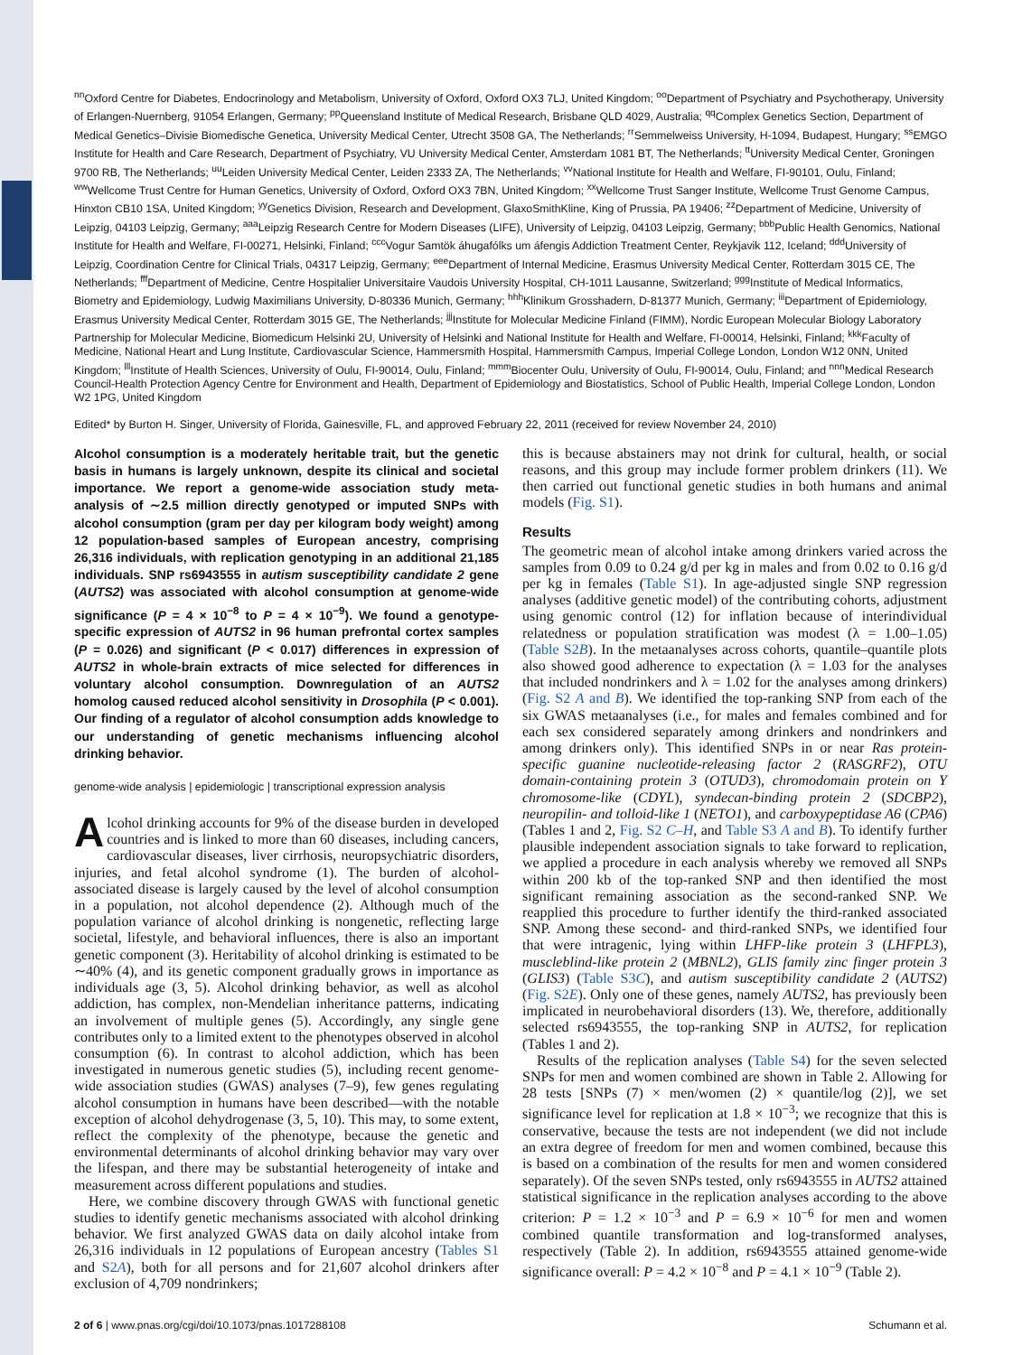<sup>nn</sup>Oxford Centre for Diabetes, Endocrinology and Metabolism, University of Oxford, Oxford OX3 7LJ, United Kingdom; <sup>oo</sup>Department of Psychiatry and Psychotherapy, University of Erlangen-Nuernberg, 91054 Erlangen, Germany; <sup>pp</sup>Queensland Institute of Medical Research, Brisbane QLD 4029, Australia; <sup>qq</sup>Complex Genetics Section, Department of Medical Genetics–Divisie Biomedische Genetica, University Medical Center, Utrecht 3508 GA, The Netherlands; <sup>rr</sup>Semmelweiss University, H-1094, Budapest, Hungary; <sup>ss</sup>EMGO Institute for Health and Care Research, Department of Psychiatry, VU University Medical Center, Amsterdam 1081 BT, The Netherlands; <sup>tt</sup>University Medical Center, Groningen 9700 RB, The Netherlands; <sup>uu</sup>Leiden University Medical Center, Leiden 2333 ZA, The Netherlands; <sup>vv</sup>National Institute for Health and Welfare, FI-90101, Oulu, Finland; <sup>ww</sup>Wellcome Trust Centre for Human Genetics, University of Oxford, Oxford OX3 7BN, United Kingdom; <sup>xx</sup>Wellcome Trust Sanger Institute, Wellcome Trust Genome Campus, Hinxton CB10 1SA, United Kingdom; <sup>yy</sup>Genetics Division, Research and Development, GlaxoSmithKline, King of Prussia, PA 19406; <sup>zz</sup>Department of Medicine, University of Leipzig, 04103 Leipzig, Germany; <sup>aaa</sup>Leipzig Research Centre for Modern Diseases (LIFE), University of Leipzig, 04103 Leipzig, Germany; <sup>bbb</sup>Public Health Genomics, National Institute for Health and Welfare, FI-00271, Helsinki, Finland; <sup>ccc</sup>Vogur Samtök áhugafólks um áfengis Addiction Treatment Center, Reykjavik 112, Iceland; <sup>ddd</sup>University of Leipzig, Coordination Centre for Clinical Trials, 04317 Leipzig, Germany; <sup>eee</sup>Department of Internal Medicine, Erasmus University Medical Center, Rotterdam 3015 CE, The Netherlands; <sup>fff</sup>Department of Medicine, Centre Hospitalier Universitaire Vaudois University Hospital, CH-1011 Lausanne, Switzerland; <sup>ggg</sup>Institute of Medical Informatics, Biometry and Epidemiology, Ludwig Maximilians University, D-80336 Munich, Germany; <sup>hhh</sup>Klinikum Grosshadern, D-81377 Munich, Germany; <sup>iii</sup>Department of Epidemiology, Erasmus University Medical Center, Rotterdam 3015 GE, The Netherlands; <sup>jjj</sup>Institute for Molecular Medicine Finland (FIMM), Nordic European Molecular Biology Laboratory Partnership for Molecular Medicine, Biomedicum Helsinki 2U, University of Helsinki and National Institute for Health and Welfare, FI-00014, Helsinki, Finland; <sup>kkk</sup>Faculty of Medicine, National Heart and Lung Institute, Cardiovascular Science, Hammersmith Hospital, Hammersmith Campus, Imperial College London, London W12 0NN, United Kingdom; <sup>lll</sup>Institute of Health Sciences, University of Oulu, FI-90014, Oulu, Finland; <sup>mmm</sup>Biocenter Oulu, University of Oulu, FI-90014, Oulu, Finland; and <sup>nnn</sup>Medical Research Council-Health Protection Agency Centre for Environment and Health, Department of Epidemiology and Biostatistics, School of Public Health, Imperial College London, London W2 1PG, United Kingdom
Edited* by Burton H. Singer, University of Florida, Gainesville, FL, and approved February 22, 2011 (received for review November 24, 2010)
Alcohol consumption is a moderately heritable trait, but the genetic basis in humans is largely unknown, despite its clinical and societal importance. We report a genome-wide association study meta-analysis of ∼2.5 million directly genotyped or imputed SNPs with alcohol consumption (gram per day per kilogram body weight) among 12 population-based samples of European ancestry, comprising 26,316 individuals, with replication genotyping in an additional 21,185 individuals. SNP rs6943555 in autism susceptibility candidate 2 gene (AUTS2) was associated with alcohol consumption at genome-wide significance (P = 4 × 10<sup>−8</sup> to P = 4 × 10<sup>−9</sup>). We found a genotype-specific expression of AUTS2 in 96 human prefrontal cortex samples (P = 0.026) and significant (P < 0.017) differences in expression of AUTS2 in whole-brain extracts of mice selected for differences in voluntary alcohol consumption. Downregulation of an AUTS2 homolog caused reduced alcohol sensitivity in Drosophila (P < 0.001). Our finding of a regulator of alcohol consumption adds knowledge to our understanding of genetic mechanisms influencing alcohol drinking behavior.
genome-wide analysis | epidemiologic | transcriptional expression analysis
Alcohol drinking accounts for 9% of the disease burden in developed countries and is linked to more than 60 diseases, including cancers, cardiovascular diseases, liver cirrhosis, neuropsychiatric disorders, injuries, and fetal alcohol syndrome (1). The burden of alcohol-associated disease is largely caused by the level of alcohol consumption in a population, not alcohol dependence (2). Although much of the population variance of alcohol drinking is nongenetic, reflecting large societal, lifestyle, and behavioral influences, there is also an important genetic component (3). Heritability of alcohol drinking is estimated to be ∼40% (4), and its genetic component gradually grows in importance as individuals age (3, 5). Alcohol drinking behavior, as well as alcohol addiction, has complex, non-Mendelian inheritance patterns, indicating an involvement of multiple genes (5). Accordingly, any single gene contributes only to a limited extent to the phenotypes observed in alcohol consumption (6). In contrast to alcohol addiction, which has been investigated in numerous genetic studies (5), including recent genome-wide association studies (GWAS) analyses (7–9), few genes regulating alcohol consumption in humans have been described—with the notable exception of alcohol dehydrogenase (3, 5, 10). This may, to some extent, reflect the complexity of the phenotype, because the genetic and environmental determinants of alcohol drinking behavior may vary over the lifespan, and there may be substantial heterogeneity of intake and measurement across different populations and studies.
Here, we combine discovery through GWAS with functional genetic studies to identify genetic mechanisms associated with alcohol drinking behavior. We first analyzed GWAS data on daily alcohol intake from 26,316 individuals in 12 populations of European ancestry (Tables S1 and S2A), both for all persons and for 21,607 alcohol drinkers after exclusion of 4,709 nondrinkers;
this is because abstainers may not drink for cultural, health, or social reasons, and this group may include former problem drinkers (11). We then carried out functional genetic studies in both humans and animal models (Fig. S1).
Results
The geometric mean of alcohol intake among drinkers varied across the samples from 0.09 to 0.24 g/d per kg in males and from 0.02 to 0.16 g/d per kg in females (Table S1). In age-adjusted single SNP regression analyses (additive genetic model) of the contributing cohorts, adjustment using genomic control (12) for inflation because of interindividual relatedness or population stratification was modest (λ = 1.00–1.05) (Table S2B). In the metaanalyses across cohorts, quantile–quantile plots also showed good adherence to expectation (λ = 1.03 for the analyses that included nondrinkers and λ = 1.02 for the analyses among drinkers) (Fig. S2 A and B). We identified the top-ranking SNP from each of the six GWAS metaanalyses (i.e., for males and females combined and for each sex considered separately among drinkers and nondrinkers and among drinkers only). This identified SNPs in or near Ras protein-specific guanine nucleotide-releasing factor 2 (RASGRF2), OTU domain-containing protein 3 (OTUD3), chromodomain protein on Y chromosome-like (CDYL), syndecan-binding protein 2 (SDCBP2), neuropilin- and tolloid-like 1 (NETO1), and carboxypeptidase A6 (CPA6) (Tables 1 and 2, Fig. S2 C–H, and Table S3 A and B). To identify further plausible independent association signals to take forward to replication, we applied a procedure in each analysis whereby we removed all SNPs within 200 kb of the top-ranked SNP and then identified the most significant remaining association as the second-ranked SNP. We reapplied this procedure to further identify the third-ranked associated SNP. Among these second- and third-ranked SNPs, we identified four that were intragenic, lying within LHFP-like protein 3 (LHFPL3), muscleblind-like protein 2 (MBNL2), GLIS family zinc finger protein 3 (GLIS3) (Table S3C), and autism susceptibility candidate 2 (AUTS2) (Fig. S2E). Only one of these genes, namely AUTS2, has previously been implicated in neurobehavioral disorders (13). We, therefore, additionally selected rs6943555, the top-ranking SNP in AUTS2, for replication (Tables 1 and 2).
Results of the replication analyses (Table S4) for the seven selected SNPs for men and women combined are shown in Table 2. Allowing for 28 tests [SNPs (7) × men/women (2) × quantile/log (2)], we set significance level for replication at 1.8 × 10<sup>−3</sup>; we recognize that this is conservative, because the tests are not independent (we did not include an extra degree of freedom for men and women combined, because this is based on a combination of the results for men and women considered separately). Of the seven SNPs tested, only rs6943555 in AUTS2 attained statistical significance in the replication analyses according to the above criterion: P = 1.2 × 10<sup>−3</sup> and P = 6.9 × 10<sup>−6</sup> for men and women combined quantile transformation and log-transformed analyses, respectively (Table 2). In addition, rs6943555 attained genome-wide significance overall: P = 4.2 × 10<sup>−8</sup> and P = 4.1 × 10<sup>−9</sup> (Table 2).
2 of 6 | www.pnas.org/cgi/doi/10.1073/pnas.1017288108 Schumann et al.